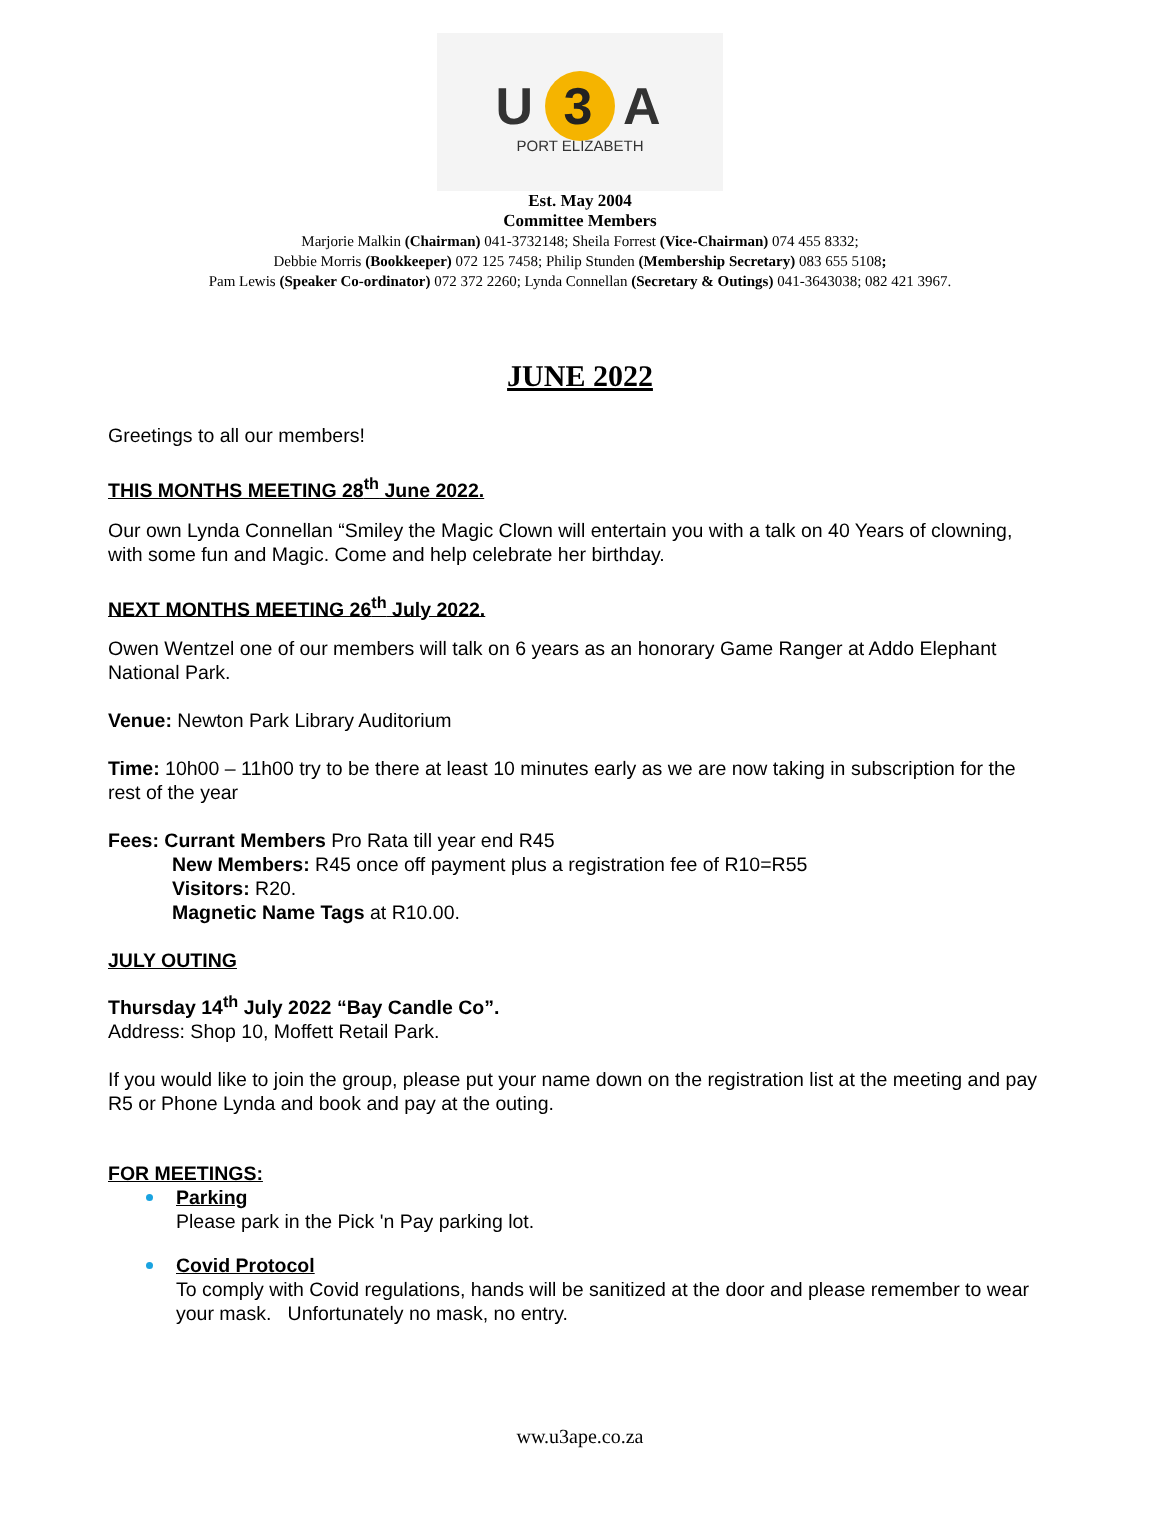U 3 A
PORT ELIZABETH
Est. May 2004
Committee Members
Marjorie Malkin (Chairman) 041-3732148; Sheila Forrest (Vice-Chairman) 074 455 8332;
Debbie Morris (Bookkeeper) 072 125 7458; Philip Stunden (Membership Secretary) 083 655 5108;
Pam Lewis (Speaker Co-ordinator) 072 372 2260; Lynda Connellan (Secretary & Outings) 041-3643038; 082 421 3967.
JUNE 2022
Greetings to all our members!
THIS MONTHS MEETING 28<sup>th</sup> June 2022.
Our own Lynda Connellan “Smiley the Magic Clown will entertain you with a talk on 40 Years of clowning, with some fun and Magic. Come and help celebrate her birthday.
NEXT MONTHS MEETING 26<sup>th</sup> July 2022.
Owen Wentzel one of our members will talk on 6 years as an honorary Game Ranger at Addo Elephant National Park.
Venue: Newton Park Library Auditorium
Time: 10h00 – 11h00 try to be there at least 10 minutes early as we are now taking in subscription for the rest of the year
Fees: Currant Members Pro Rata till year end R45
New Members: R45 once off payment plus a registration fee of R10=R55
Visitors: R20.
Magnetic Name Tags at R10.00.
JULY OUTING
Thursday 14<sup>th</sup> July 2022 “Bay Candle Co”.
Address: Shop 10, Moffett Retail Park.
If you would like to join the group, please put your name down on the registration list at the meeting and pay R5 or Phone Lynda and book and pay at the outing.
FOR MEETINGS:
Parking
Please park in the Pick 'n Pay parking lot.
Covid Protocol
To comply with Covid regulations, hands will be sanitized at the door and please remember to wear your mask. Unfortunately no mask, no entry.
ww.u3ape.co.za